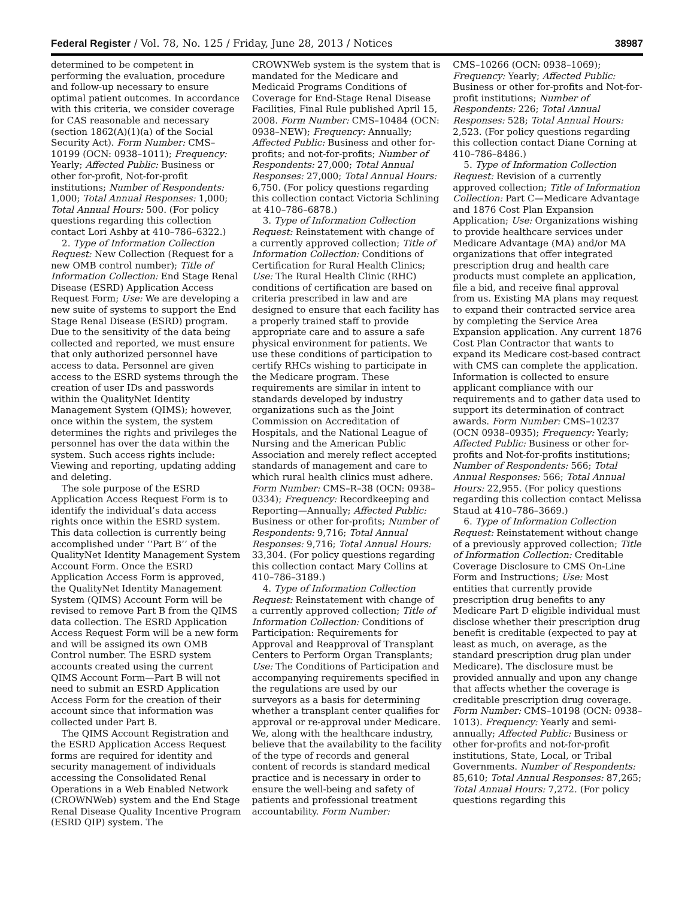Federal Register / Vol. 78, No. 125 / Friday, June 28, 2013 / Notices 38987
determined to be competent in performing the evaluation, procedure and follow-up necessary to ensure optimal patient outcomes. In accordance with this criteria, we consider coverage for CAS reasonable and necessary (section 1862(A)(1)(a) of the Social Security Act). Form Number: CMS–10199 (OCN: 0938–1011); Frequency: Yearly; Affected Public: Business or other for-profit, Not-for-profit institutions; Number of Respondents: 1,000; Total Annual Responses: 1,000; Total Annual Hours: 500. (For policy questions regarding this collection contact Lori Ashby at 410–786–6322.)
2. Type of Information Collection Request: New Collection (Request for a new OMB control number); Title of Information Collection: End Stage Renal Disease (ESRD) Application Access Request Form; Use: We are developing a new suite of systems to support the End Stage Renal Disease (ESRD) program. Due to the sensitivity of the data being collected and reported, we must ensure that only authorized personnel have access to data. Personnel are given access to the ESRD systems through the creation of user IDs and passwords within the QualityNet Identity Management System (QIMS); however, once within the system, the system determines the rights and privileges the personnel has over the data within the system. Such access rights include: Viewing and reporting, updating adding and deleting.
The sole purpose of the ESRD Application Access Request Form is to identify the individual’s data access rights once within the ESRD system. This data collection is currently being accomplished under ‘‘Part B’’ of the QualityNet Identity Management System Account Form. Once the ESRD Application Access Form is approved, the QualityNet Identity Management System (QIMS) Account Form will be revised to remove Part B from the QIMS data collection. The ESRD Application Access Request Form will be a new form and will be assigned its own OMB Control number. The ESRD system accounts created using the current QIMS Account Form—Part B will not need to submit an ESRD Application Access Form for the creation of their account since that information was collected under Part B.
The QIMS Account Registration and the ESRD Application Access Request forms are required for identity and security management of individuals accessing the Consolidated Renal Operations in a Web Enabled Network (CROWNWeb) system and the End Stage Renal Disease Quality Incentive Program (ESRD QIP) system. The
CROWNWeb system is the system that is mandated for the Medicare and Medicaid Programs Conditions of Coverage for End-Stage Renal Disease Facilities, Final Rule published April 15, 2008. Form Number: CMS–10484 (OCN: 0938–NEW); Frequency: Annually; Affected Public: Business and other for-profits; and not-for-profits; Number of Respondents: 27,000; Total Annual Responses: 27,000; Total Annual Hours: 6,750. (For policy questions regarding this collection contact Victoria Schlining at 410–786–6878.)
3. Type of Information Collection Request: Reinstatement with change of a currently approved collection; Title of Information Collection: Conditions of Certification for Rural Health Clinics; Use: The Rural Health Clinic (RHC) conditions of certification are based on criteria prescribed in law and are designed to ensure that each facility has a properly trained staff to provide appropriate care and to assure a safe physical environment for patients. We use these conditions of participation to certify RHCs wishing to participate in the Medicare program. These requirements are similar in intent to standards developed by industry organizations such as the Joint Commission on Accreditation of Hospitals, and the National League of Nursing and the American Public Association and merely reflect accepted standards of management and care to which rural health clinics must adhere. Form Number: CMS–R–38 (OCN: 0938–0334); Frequency: Recordkeeping and Reporting—Annually; Affected Public: Business or other for-profits; Number of Respondents: 9,716; Total Annual Responses: 9,716; Total Annual Hours: 33,304. (For policy questions regarding this collection contact Mary Collins at 410–786–3189.)
4. Type of Information Collection Request: Reinstatement with change of a currently approved collection; Title of Information Collection: Conditions of Participation: Requirements for Approval and Reapproval of Transplant Centers to Perform Organ Transplants; Use: The Conditions of Participation and accompanying requirements specified in the regulations are used by our surveyors as a basis for determining whether a transplant center qualifies for approval or re-approval under Medicare. We, along with the healthcare industry, believe that the availability to the facility of the type of records and general content of records is standard medical practice and is necessary in order to ensure the well-being and safety of patients and professional treatment accountability. Form Number:
CMS–10266 (OCN: 0938–1069); Frequency: Yearly; Affected Public: Business or other for-profits and Not-for-profit institutions; Number of Respondents: 226; Total Annual Responses: 528; Total Annual Hours: 2,523. (For policy questions regarding this collection contact Diane Corning at 410–786–8486.)
5. Type of Information Collection Request: Revision of a currently approved collection; Title of Information Collection: Part C—Medicare Advantage and 1876 Cost Plan Expansion Application; Use: Organizations wishing to provide healthcare services under Medicare Advantage (MA) and/or MA organizations that offer integrated prescription drug and health care products must complete an application, file a bid, and receive final approval from us. Existing MA plans may request to expand their contracted service area by completing the Service Area Expansion application. Any current 1876 Cost Plan Contractor that wants to expand its Medicare cost-based contract with CMS can complete the application. Information is collected to ensure applicant compliance with our requirements and to gather data used to support its determination of contract awards. Form Number: CMS–10237 (OCN 0938–0935); Frequency: Yearly; Affected Public: Business or other for-profits and Not-for-profits institutions; Number of Respondents: 566; Total Annual Responses: 566; Total Annual Hours: 22,955. (For policy questions regarding this collection contact Melissa Staud at 410–786–3669.)
6. Type of Information Collection Request: Reinstatement without change of a previously approved collection; Title of Information Collection: Creditable Coverage Disclosure to CMS On-Line Form and Instructions; Use: Most entities that currently provide prescription drug benefits to any Medicare Part D eligible individual must disclose whether their prescription drug benefit is creditable (expected to pay at least as much, on average, as the standard prescription drug plan under Medicare). The disclosure must be provided annually and upon any change that affects whether the coverage is creditable prescription drug coverage. Form Number: CMS–10198 (OCN: 0938–1013). Frequency: Yearly and semi-annually; Affected Public: Business or other for-profits and not-for-profit institutions, State, Local, or Tribal Governments. Number of Respondents: 85,610; Total Annual Responses: 87,265; Total Annual Hours: 7,272. (For policy questions regarding this